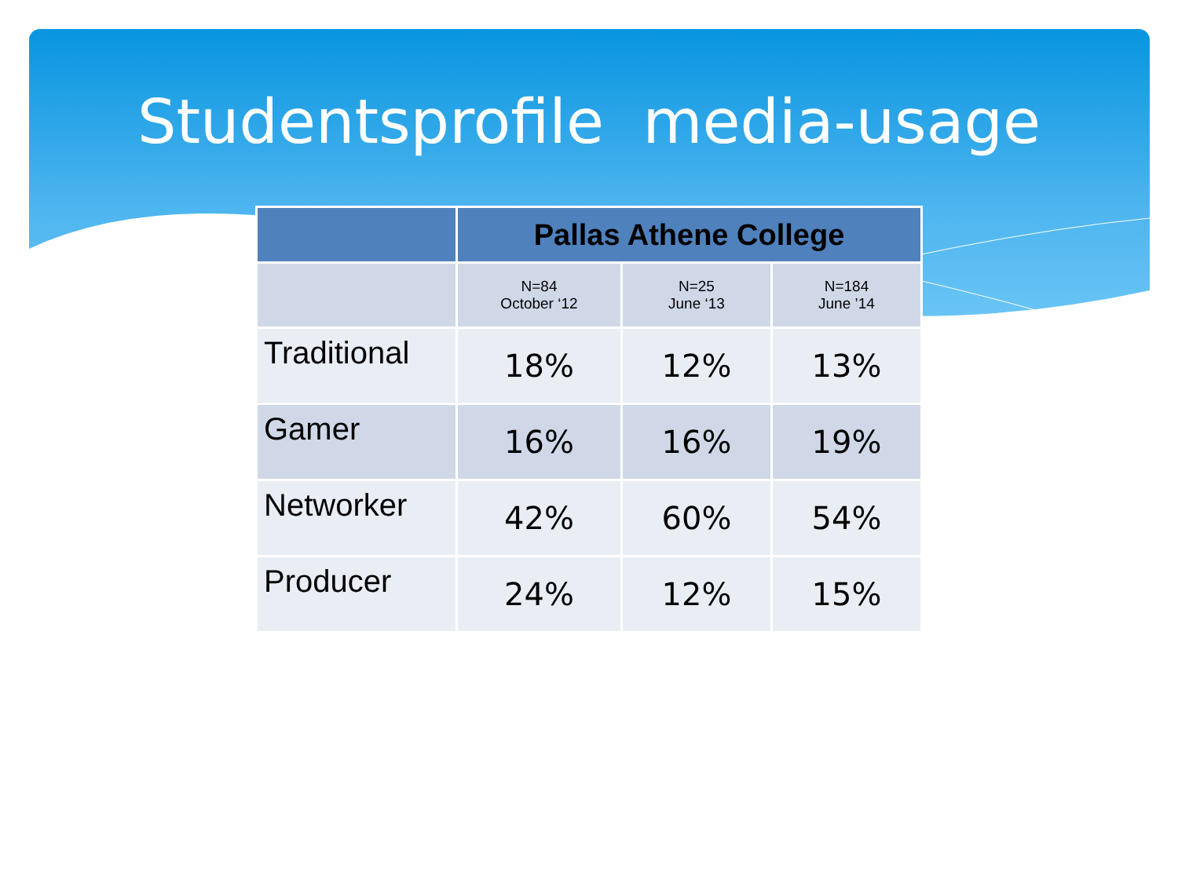Studentsprofile media-usage
| | Pallas Athene College | | |
| --- | --- | --- | --- |
| | N=84 October ‘12 | N=25 June ‘13 | N=184 June ’14 |
| Traditional | 18% | 12% | 13% |
| Gamer | 16% | 16% | 19% |
| Networker | 42% | 60% | 54% |
| Producer | 24% | 12% | 15% |